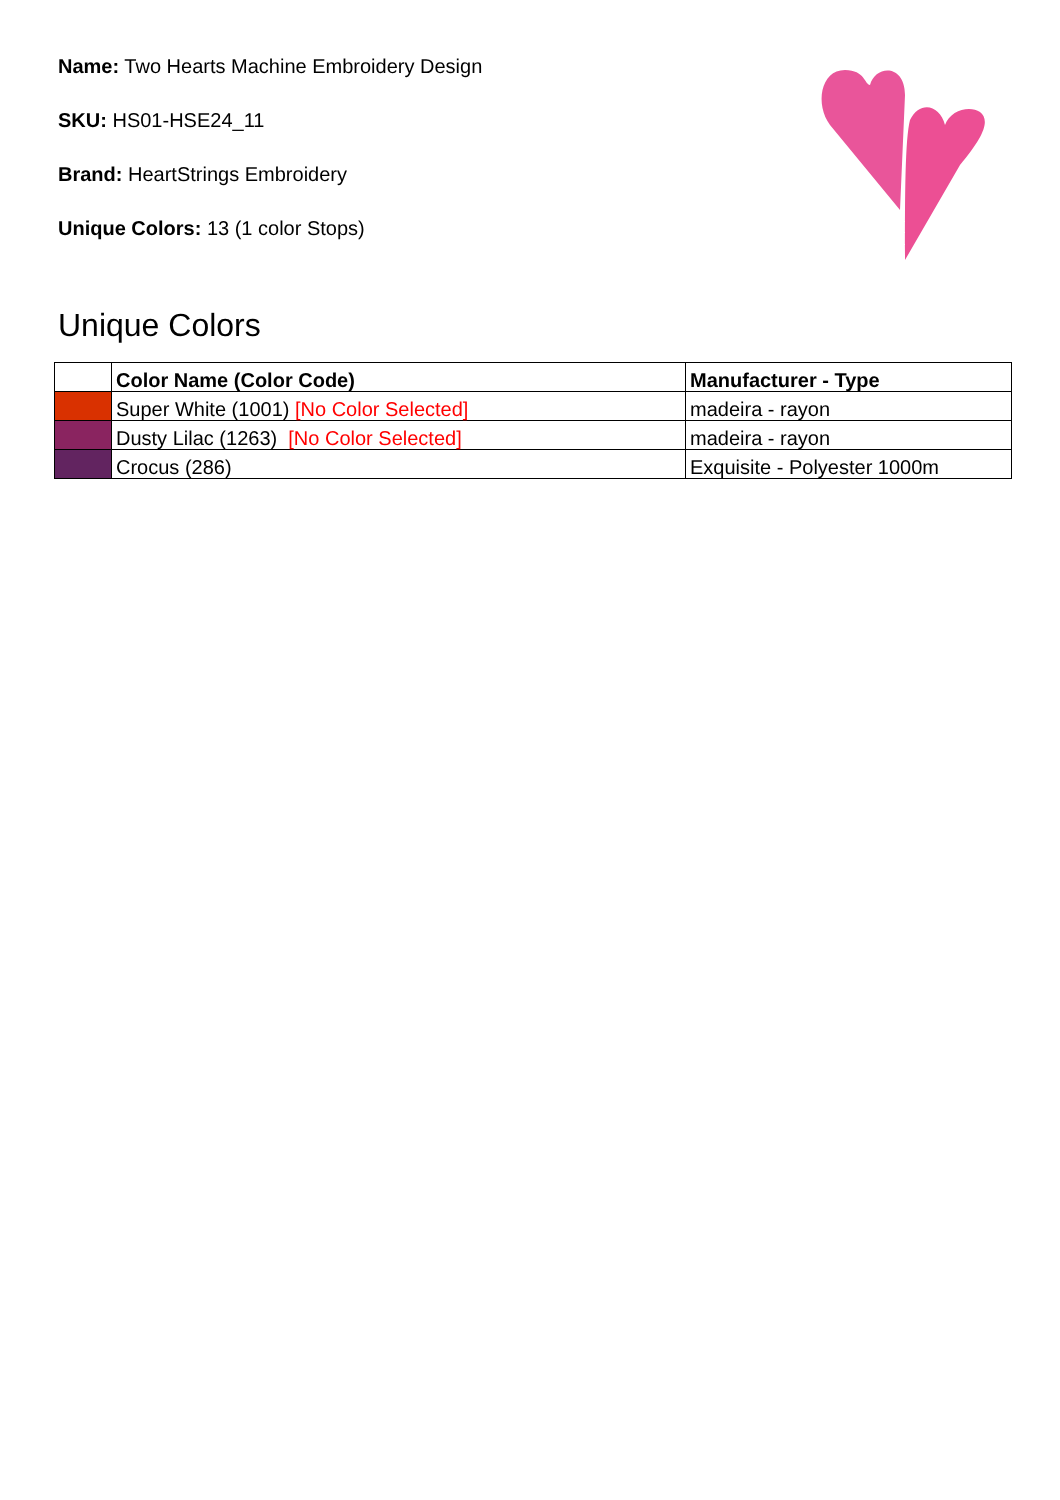Name: Two Hearts Machine Embroidery Design
SKU: HS01-HSE24_11
Brand: HeartStrings Embroidery
Unique Colors: 13 (1 color Stops)
Unique Colors
| | Color Name (Color Code) | Manufacturer - Type |
| --- | --- | --- |
| | Super White (1001) [No Color Selected] | madeira - rayon |
| | Dusty Lilac (1263) [No Color Selected] | madeira - rayon |
| | Crocus (286) | Exquisite - Polyester 1000m |